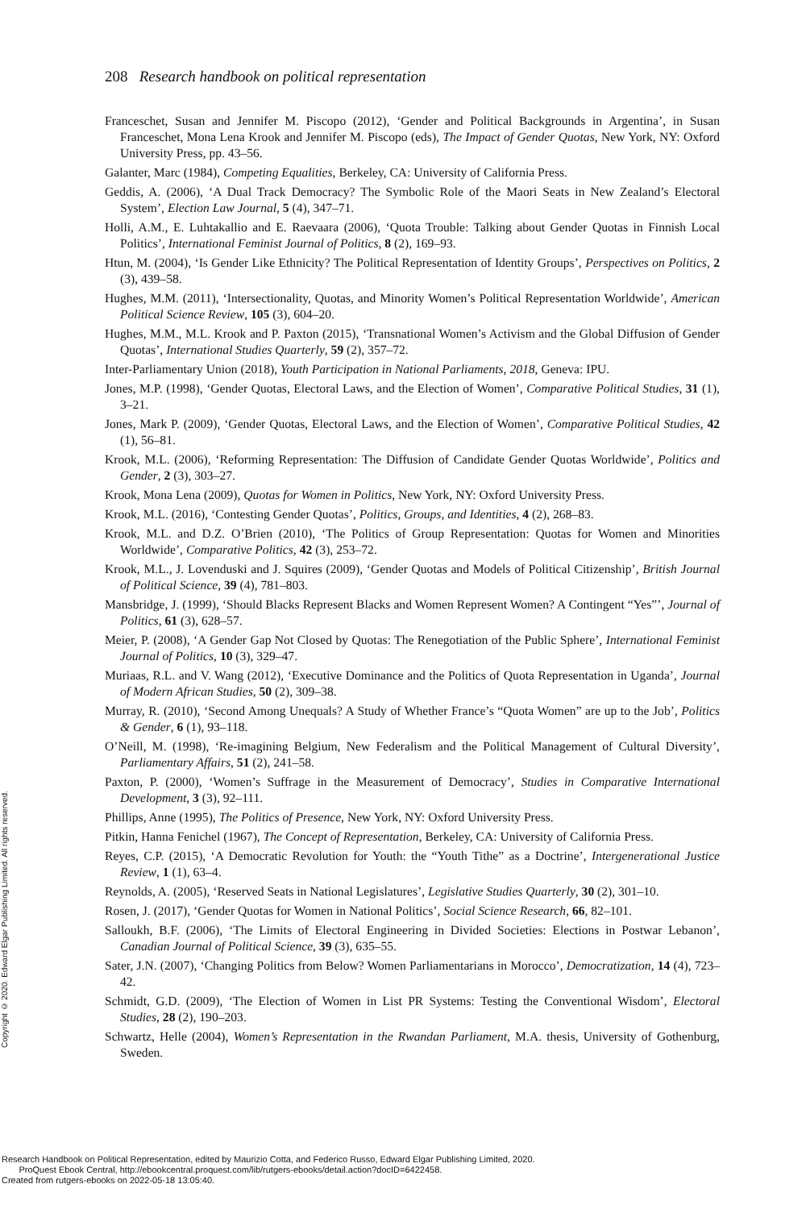208 Research handbook on political representation
Franceschet, Susan and Jennifer M. Piscopo (2012), ‘Gender and Political Backgrounds in Argentina’, in Susan Franceschet, Mona Lena Krook and Jennifer M. Piscopo (eds), The Impact of Gender Quotas, New York, NY: Oxford University Press, pp. 43–56.
Galanter, Marc (1984), Competing Equalities, Berkeley, CA: University of California Press.
Geddis, A. (2006), ‘A Dual Track Democracy? The Symbolic Role of the Maori Seats in New Zealand’s Electoral System’, Election Law Journal, 5 (4), 347–71.
Holli, A.M., E. Luhtakallio and E. Raevaara (2006), ‘Quota Trouble: Talking about Gender Quotas in Finnish Local Politics’, International Feminist Journal of Politics, 8 (2), 169–93.
Htun, M. (2004), ‘Is Gender Like Ethnicity? The Political Representation of Identity Groups’, Perspectives on Politics, 2 (3), 439–58.
Hughes, M.M. (2011), ‘Intersectionality, Quotas, and Minority Women’s Political Representation Worldwide’, American Political Science Review, 105 (3), 604–20.
Hughes, M.M., M.L. Krook and P. Paxton (2015), ‘Transnational Women’s Activism and the Global Diffusion of Gender Quotas’, International Studies Quarterly, 59 (2), 357–72.
Inter-Parliamentary Union (2018), Youth Participation in National Parliaments, 2018, Geneva: IPU.
Jones, M.P. (1998), ‘Gender Quotas, Electoral Laws, and the Election of Women’, Comparative Political Studies, 31 (1), 3–21.
Jones, Mark P. (2009), ‘Gender Quotas, Electoral Laws, and the Election of Women’, Comparative Political Studies, 42 (1), 56–81.
Krook, M.L. (2006), ‘Reforming Representation: The Diffusion of Candidate Gender Quotas Worldwide’, Politics and Gender, 2 (3), 303–27.
Krook, Mona Lena (2009), Quotas for Women in Politics, New York, NY: Oxford University Press.
Krook, M.L. (2016), ‘Contesting Gender Quotas’, Politics, Groups, and Identities, 4 (2), 268–83.
Krook, M.L. and D.Z. O’Brien (2010), ‘The Politics of Group Representation: Quotas for Women and Minorities Worldwide’, Comparative Politics, 42 (3), 253–72.
Krook, M.L., J. Lovenduski and J. Squires (2009), ‘Gender Quotas and Models of Political Citizenship’, British Journal of Political Science, 39 (4), 781–803.
Mansbridge, J. (1999), ‘Should Blacks Represent Blacks and Women Represent Women? A Contingent “Yes”’, Journal of Politics, 61 (3), 628–57.
Meier, P. (2008), ‘A Gender Gap Not Closed by Quotas: The Renegotiation of the Public Sphere’, International Feminist Journal of Politics, 10 (3), 329–47.
Muriaas, R.L. and V. Wang (2012), ‘Executive Dominance and the Politics of Quota Representation in Uganda’, Journal of Modern African Studies, 50 (2), 309–38.
Murray, R. (2010), ‘Second Among Unequals? A Study of Whether France’s “Quota Women” are up to the Job’, Politics & Gender, 6 (1), 93–118.
O’Neill, M. (1998), ‘Re-imagining Belgium, New Federalism and the Political Management of Cultural Diversity’, Parliamentary Affairs, 51 (2), 241–58.
Paxton, P. (2000), ‘Women’s Suffrage in the Measurement of Democracy’, Studies in Comparative International Development, 3 (3), 92–111.
Phillips, Anne (1995), The Politics of Presence, New York, NY: Oxford University Press.
Pitkin, Hanna Fenichel (1967), The Concept of Representation, Berkeley, CA: University of California Press.
Reyes, C.P. (2015), ‘A Democratic Revolution for Youth: the “Youth Tithe” as a Doctrine’, Intergenerational Justice Review, 1 (1), 63–4.
Reynolds, A. (2005), ‘Reserved Seats in National Legislatures’, Legislative Studies Quarterly, 30 (2), 301–10.
Rosen, J. (2017), ‘Gender Quotas for Women in National Politics’, Social Science Research, 66, 82–101.
Salloukh, B.F. (2006), ‘The Limits of Electoral Engineering in Divided Societies: Elections in Postwar Lebanon’, Canadian Journal of Political Science, 39 (3), 635–55.
Sater, J.N. (2007), ‘Changing Politics from Below? Women Parliamentarians in Morocco’, Democratization, 14 (4), 723–42.
Schmidt, G.D. (2009), ‘The Election of Women in List PR Systems: Testing the Conventional Wisdom’, Electoral Studies, 28 (2), 190–203.
Schwartz, Helle (2004), Women’s Representation in the Rwandan Parliament, M.A. thesis, University of Gothenburg, Sweden.
Copyright © 2020. Edward Elgar Publishing Limited. All rights reserved.
Research Handbook on Political Representation, edited by Maurizio Cotta, and Federico Russo, Edward Elgar Publishing Limited, 2020.
ProQuest Ebook Central, http://ebookcentral.proquest.com/lib/rutgers-ebooks/detail.action?docID=6422458.
Created from rutgers-ebooks on 2022-05-18 13:05:40.